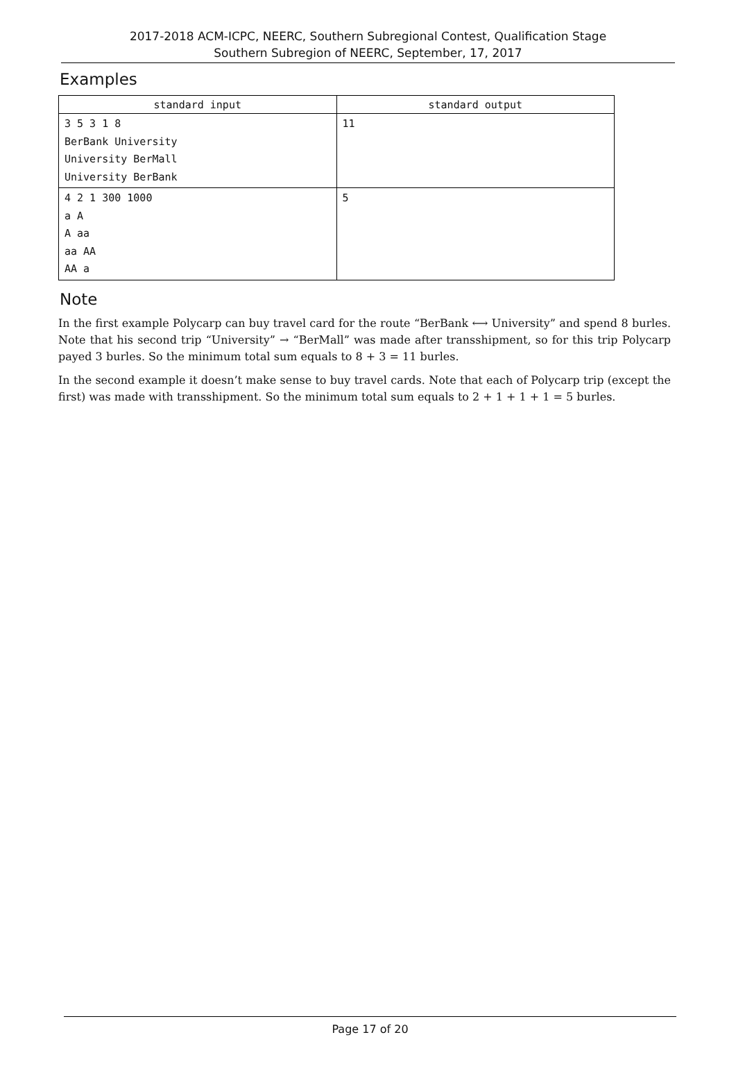2017-2018 ACM-ICPC, NEERC, Southern Subregional Contest, Qualification Stage
Southern Subregion of NEERC, September, 17, 2017
Examples
| standard input | standard output |
| --- | --- |
| 3 5 3 1 8 BerBank University University BerMall University BerBank | 11 |
| 4 2 1 300 1000 a A A aa aa AA AA a | 5 |
Note
In the first example Polycarp can buy travel card for the route “BerBank ⟷ University” and spend 8 burles. Note that his second trip “University” → “BerMall” was made after transshipment, so for this trip Polycarp payed 3 burles. So the minimum total sum equals to 8 + 3 = 11 burles.
In the second example it doesn’t make sense to buy travel cards. Note that each of Polycarp trip (except the first) was made with transshipment. So the minimum total sum equals to 2 + 1 + 1 + 1 = 5 burles.
Page 17 of 20